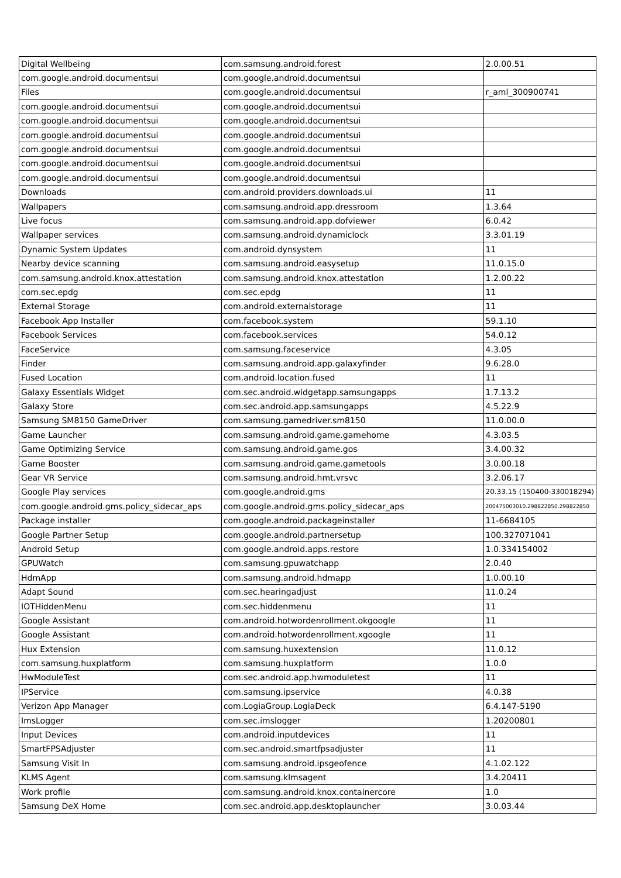| Digital Wellbeing | com.samsung.android.forest | 2.0.00.51 |
| com.google.android.documentsui | com.google.android.documentsui | |
| Files | com.google.android.documentsui | r_aml_300900741 |
| com.google.android.documentsui | com.google.android.documentsui | |
| com.google.android.documentsui | com.google.android.documentsui | |
| com.google.android.documentsui | com.google.android.documentsui | |
| com.google.android.documentsui | com.google.android.documentsui | |
| com.google.android.documentsui | com.google.android.documentsui | |
| com.google.android.documentsui | com.google.android.documentsui | |
| Downloads | com.android.providers.downloads.ui | 11 |
| Wallpapers | com.samsung.android.app.dressroom | 1.3.64 |
| Live focus | com.samsung.android.app.dofviewer | 6.0.42 |
| Wallpaper services | com.samsung.android.dynamiclock | 3.3.01.19 |
| Dynamic System Updates | com.android.dynsystem | 11 |
| Nearby device scanning | com.samsung.android.easysetup | 11.0.15.0 |
| com.samsung.android.knox.attestation | com.samsung.android.knox.attestation | 1.2.00.22 |
| com.sec.epdg | com.sec.epdg | 11 |
| External Storage | com.android.externalstorage | 11 |
| Facebook App Installer | com.facebook.system | 59.1.10 |
| Facebook Services | com.facebook.services | 54.0.12 |
| FaceService | com.samsung.faceservice | 4.3.05 |
| Finder | com.samsung.android.app.galaxyfinder | 9.6.28.0 |
| Fused Location | com.android.location.fused | 11 |
| Galaxy Essentials Widget | com.sec.android.widgetapp.samsungapps | 1.7.13.2 |
| Galaxy Store | com.sec.android.app.samsungapps | 4.5.22.9 |
| Samsung SM8150 GameDriver | com.samsung.gamedriver.sm8150 | 11.0.00.0 |
| Game Launcher | com.samsung.android.game.gamehome | 4.3.03.5 |
| Game Optimizing Service | com.samsung.android.game.gos | 3.4.00.32 |
| Game Booster | com.samsung.android.game.gametools | 3.0.00.18 |
| Gear VR Service | com.samsung.android.hmt.vrsvc | 3.2.06.17 |
| Google Play services | com.google.android.gms | 20.33.15 (150400-330018294) |
| com.google.android.gms.policy_sidecar_aps | com.google.android.gms.policy_sidecar_aps | 200475003010.298822850.298822850 |
| Package installer | com.google.android.packageinstaller | 11-6684105 |
| Google Partner Setup | com.google.android.partnersetup | 100.327071041 |
| Android Setup | com.google.android.apps.restore | 1.0.334154002 |
| GPUWatch | com.samsung.gpuwatchapp | 2.0.40 |
| HdmApp | com.samsung.android.hdmapp | 1.0.00.10 |
| Adapt Sound | com.sec.hearingadjust | 11.0.24 |
| IOTHiddenMenu | com.sec.hiddenmenu | 11 |
| Google Assistant | com.android.hotwordenrollment.okgoogle | 11 |
| Google Assistant | com.android.hotwordenrollment.xgoogle | 11 |
| Hux Extension | com.samsung.huxextension | 11.0.12 |
| com.samsung.huxplatform | com.samsung.huxplatform | 1.0.0 |
| HwModuleTest | com.sec.android.app.hwmoduletest | 11 |
| IPService | com.samsung.ipservice | 4.0.38 |
| Verizon App Manager | com.LogiaGroup.LogiaDeck | 6.4.147-5190 |
| ImsLogger | com.sec.imslogger | 1.20200801 |
| Input Devices | com.android.inputdevices | 11 |
| SmartFPSAdjuster | com.sec.android.smartfpsadjuster | 11 |
| Samsung Visit In | com.samsung.android.ipsgeofence | 4.1.02.122 |
| KLMS Agent | com.samsung.klmsagent | 3.4.20411 |
| Work profile | com.samsung.android.knox.containercore | 1.0 |
| Samsung DeX Home | com.sec.android.app.desktoplauncher | 3.0.03.44 |